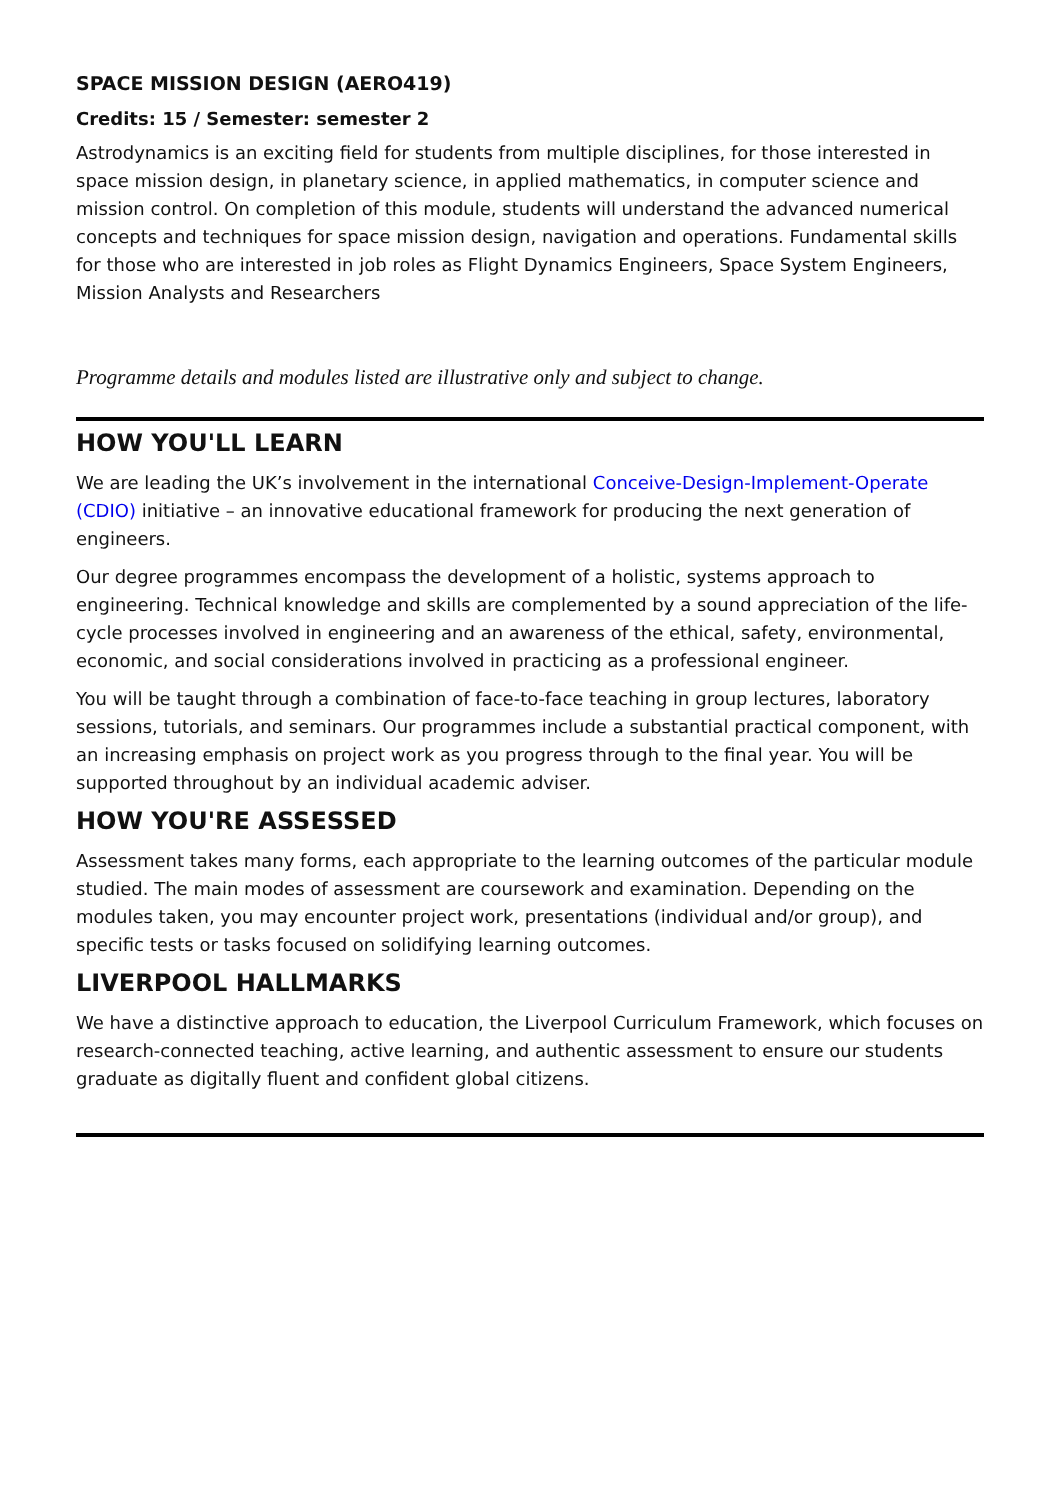SPACE MISSION DESIGN (AERO419)
Credits: 15 / Semester: semester 2
Astrodynamics is an exciting field for students from multiple disciplines, for those interested in space mission design, in planetary science, in applied mathematics, in computer science and mission control. On completion of this module, students will understand the advanced numerical concepts and techniques for space mission design, navigation and operations. Fundamental skills for those who are interested in job roles as Flight Dynamics Engineers, Space System Engineers, Mission Analysts and Researchers
Programme details and modules listed are illustrative only and subject to change.
HOW YOU'LL LEARN
We are leading the UK’s involvement in the international Conceive-Design-Implement-Operate (CDIO) initiative – an innovative educational framework for producing the next generation of engineers.
Our degree programmes encompass the development of a holistic, systems approach to engineering. Technical knowledge and skills are complemented by a sound appreciation of the life-cycle processes involved in engineering and an awareness of the ethical, safety, environmental, economic, and social considerations involved in practicing as a professional engineer.
You will be taught through a combination of face-to-face teaching in group lectures, laboratory sessions, tutorials, and seminars. Our programmes include a substantial practical component, with an increasing emphasis on project work as you progress through to the final year. You will be supported throughout by an individual academic adviser.
HOW YOU'RE ASSESSED
Assessment takes many forms, each appropriate to the learning outcomes of the particular module studied. The main modes of assessment are coursework and examination. Depending on the modules taken, you may encounter project work, presentations (individual and/or group), and specific tests or tasks focused on solidifying learning outcomes.
LIVERPOOL HALLMARKS
We have a distinctive approach to education, the Liverpool Curriculum Framework, which focuses on research-connected teaching, active learning, and authentic assessment to ensure our students graduate as digitally fluent and confident global citizens.